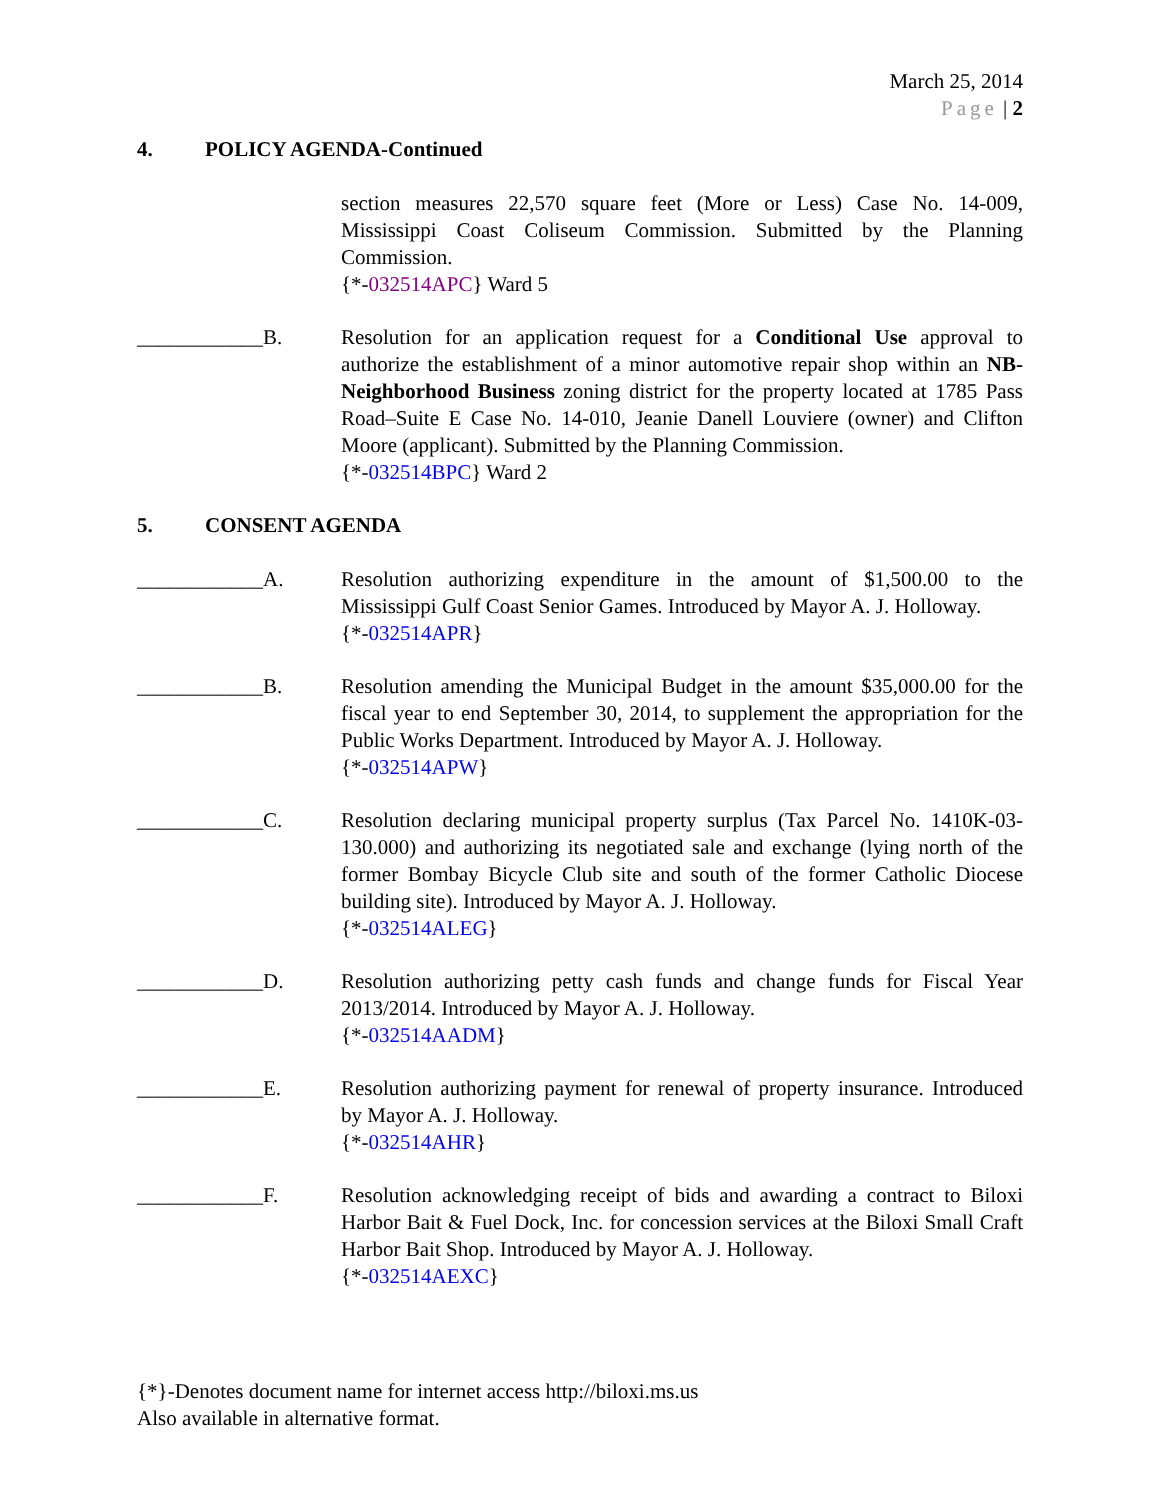March 25, 2014
Page | 2
4. POLICY AGENDA-Continued
section measures 22,570 square feet (More or Less) Case No. 14-009, Mississippi Coast Coliseum Commission. Submitted by the Planning Commission.
{*-032514APC} Ward 5
____________B. Resolution for an application request for a Conditional Use approval to authorize the establishment of a minor automotive repair shop within an NB-Neighborhood Business zoning district for the property located at 1785 Pass Road–Suite E Case No. 14-010, Jeanie Danell Louviere (owner) and Clifton Moore (applicant). Submitted by the Planning Commission.
{*-032514BPC} Ward 2
5. CONSENT AGENDA
____________A. Resolution authorizing expenditure in the amount of $1,500.00 to the Mississippi Gulf Coast Senior Games. Introduced by Mayor A. J. Holloway.
{*-032514APR}
____________B. Resolution amending the Municipal Budget in the amount $35,000.00 for the fiscal year to end September 30, 2014, to supplement the appropriation for the Public Works Department. Introduced by Mayor A. J. Holloway.
{*-032514APW}
____________C. Resolution declaring municipal property surplus (Tax Parcel No. 1410K-03-130.000) and authorizing its negotiated sale and exchange (lying north of the former Bombay Bicycle Club site and south of the former Catholic Diocese building site). Introduced by Mayor A. J. Holloway.
{*-032514ALEG}
____________D. Resolution authorizing petty cash funds and change funds for Fiscal Year 2013/2014. Introduced by Mayor A. J. Holloway.
{*-032514AADM}
____________E. Resolution authorizing payment for renewal of property insurance. Introduced by Mayor A. J. Holloway.
{*-032514AHR}
____________F. Resolution acknowledging receipt of bids and awarding a contract to Biloxi Harbor Bait & Fuel Dock, Inc. for concession services at the Biloxi Small Craft Harbor Bait Shop. Introduced by Mayor A. J. Holloway.
{*-032514AEXC}
{*}-Denotes document name for internet access http://biloxi.ms.us
Also available in alternative format.